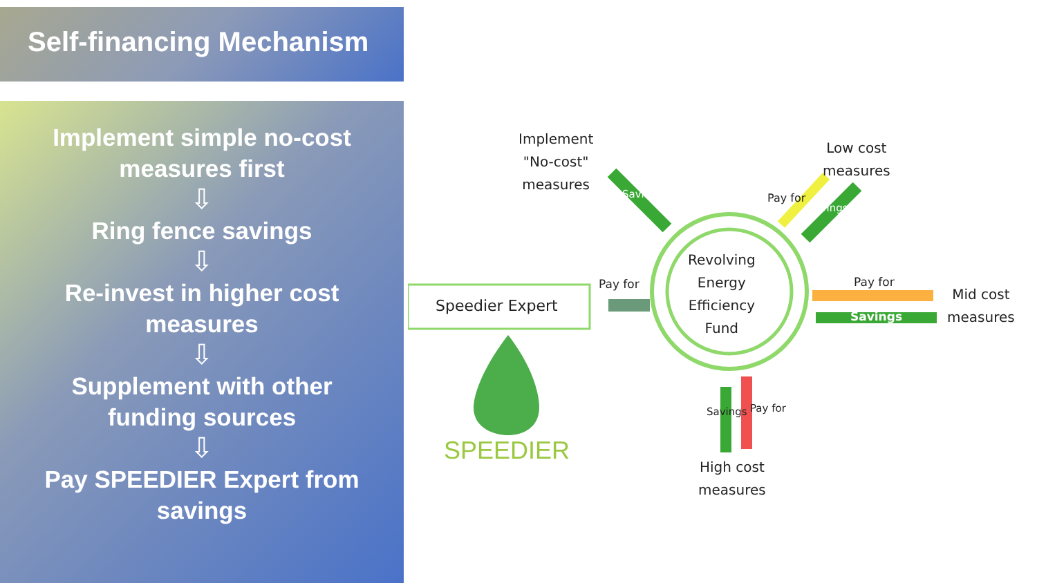Self-financing Mechanism
Implement simple no-cost
measures first
⇩
Ring fence savings
⇩
Re-invest in higher cost
measures
⇩
Supplement with other
funding sources
⇩
Pay SPEEDIER Expert from
savings
Implement
"No-cost"
measures
Low cost
measures
Mid cost
measures
High cost
measures
Speedier Expert
Revolving
Energy
Efficiency
Fund
Pay for Pay for
Savings
Pay for
Savings
Savings
Savings Pay for
SPEEDIER